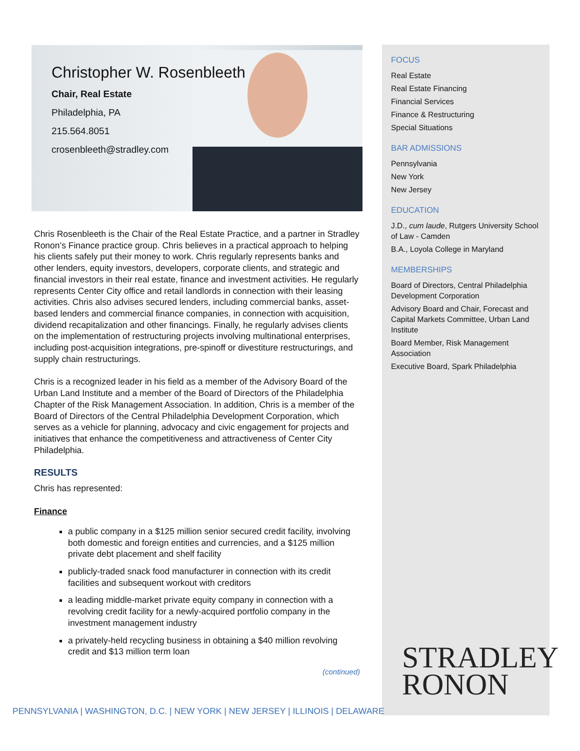Christopher W. Rosenbleeth
Chair, Real Estate
Philadelphia, PA
215.564.8051
crosenbleeth@stradley.com
Chris Rosenbleeth is the Chair of the Real Estate Practice, and a partner in Stradley Ronon’s Finance practice group. Chris believes in a practical approach to helping his clients safely put their money to work. Chris regularly represents banks and other lenders, equity investors, developers, corporate clients, and strategic and financial investors in their real estate, finance and investment activities. He regularly represents Center City office and retail landlords in connection with their leasing activities. Chris also advises secured lenders, including commercial banks, asset-based lenders and commercial finance companies, in connection with acquisition, dividend recapitalization and other financings. Finally, he regularly advises clients on the implementation of restructuring projects involving multinational enterprises, including post-acquisition integrations, pre-spinoff or divestiture restructurings, and supply chain restructurings.
Chris is a recognized leader in his field as a member of the Advisory Board of the Urban Land Institute and a member of the Board of Directors of the Philadelphia Chapter of the Risk Management Association. In addition, Chris is a member of the Board of Directors of the Central Philadelphia Development Corporation, which serves as a vehicle for planning, advocacy and civic engagement for projects and initiatives that enhance the competitiveness and attractiveness of Center City Philadelphia.
RESULTS
Chris has represented:
Finance
a public company in a $125 million senior secured credit facility, involving both domestic and foreign entities and currencies, and a $125 million private debt placement and shelf facility
publicly-traded snack food manufacturer in connection with its credit facilities and subsequent workout with creditors
a leading middle-market private equity company in connection with a revolving credit facility for a newly-acquired portfolio company in the investment management industry
a privately-held recycling business in obtaining a $40 million revolving credit and $13 million term loan
(continued)
FOCUS
Real Estate
Real Estate Financing
Financial Services
Finance & Restructuring
Special Situations
BAR ADMISSIONS
Pennsylvania
New York
New Jersey
EDUCATION
J.D., cum laude, Rutgers University School of Law - Camden
B.A., Loyola College in Maryland
MEMBERSHIPS
Board of Directors, Central Philadelphia Development Corporation
Advisory Board and Chair, Forecast and Capital Markets Committee, Urban Land Institute
Board Member, Risk Management Association
Executive Board, Spark Philadelphia
STRADLEY
RONON
PENNSYLVANIA | WASHINGTON, D.C. | NEW YORK | NEW JERSEY | ILLINOIS | DELAWARE